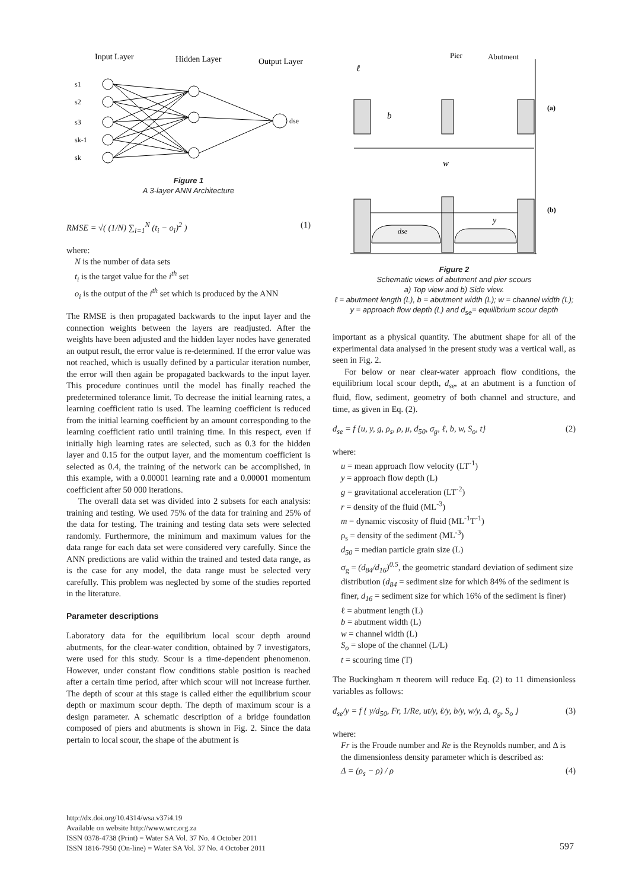Input Layer
Hidden Layer
Output Layer
s1
s2
s3
sk-1
sk
dse
Figure 1
A 3-layer ANN Architecture
RMSE = √( (1/N) ∑<sub>i=1</sub><sup>N</sup> (t<sub>i</sub> − o<sub>i</sub>)<sup>2</sup> ) (1)
where:
N is the number of data sets
t<sub>i</sub> is the target value for the i<sup>th</sup> set
o<sub>i</sub> is the output of the i<sup>th</sup> set which is produced by the ANN
The RMSE is then propagated backwards to the input layer and the connection weights between the layers are readjusted. After the weights have been adjusted and the hidden layer nodes have generated an output result, the error value is re-determined. If the error value was not reached, which is usually defined by a particular iteration number, the error will then again be propagated backwards to the input layer. This procedure continues until the model has finally reached the predetermined tolerance limit. To decrease the initial learning rates, a learning coefficient ratio is used. The learning coefficient is reduced from the initial learning coefficient by an amount corresponding to the learning coefficient ratio until training time. In this respect, even if initially high learning rates are selected, such as 0.3 for the hidden layer and 0.15 for the output layer, and the momentum coefficient is selected as 0.4, the training of the network can be accomplished, in this example, with a 0.00001 learning rate and a 0.00001 momentum coefficient after 50 000 iterations.
The overall data set was divided into 2 subsets for each analysis: training and testing. We used 75% of the data for training and 25% of the data for testing. The training and testing data sets were selected randomly. Furthermore, the minimum and maximum values for the data range for each data set were considered very carefully. Since the ANN predictions are valid within the trained and tested data range, as is the case for any model, the data range must be selected very carefully. This problem was neglected by some of the studies reported in the literature.
Parameter descriptions
Laboratory data for the equilibrium local scour depth around abutments, for the clear-water condition, obtained by 7 investigators, were used for this study. Scour is a time-dependent phenomenon. However, under constant flow conditions stable position is reached after a certain time period, after which scour will not increase further. The depth of scour at this stage is called either the equilibrium scour depth or maximum scour depth. The depth of maximum scour is a design parameter. A schematic description of a bridge foundation composed of piers and abutments is shown in Fig. 2. Since the data pertain to local scour, the shape of the abutment is
Pier
Abutment
ℓ
b
w
y
dse
(a)
(b)
Figure 2
Schematic views of abutment and pier scours
a) Top view and b) Side view.
ℓ = abutment length (L), b = abutment width (L); w = channel width (L); y = approach flow depth (L) and d<sub>se</sub>= equilibrium scour depth
important as a physical quantity. The abutment shape for all of the experimental data analysed in the present study was a vertical wall, as seen in Fig. 2.
For below or near clear-water approach flow conditions, the equilibrium local scour depth, d<sub>se</sub>, at an abutment is a function of fluid, flow, sediment, geometry of both channel and structure, and time, as given in Eq. (2).
d<sub>se</sub> = f {u, y, g, ρ<sub>s</sub>, ρ, μ, d<sub>50</sub>, σ<sub>g</sub>, ℓ, b, w, S<sub>o</sub>, t} (2)
where:
u = mean approach flow velocity (LT<sup>-1</sup>)
y = approach flow depth (L)
g = gravitational acceleration (LT<sup>-2</sup>)
r = density of the fluid (ML<sup>-3</sup>)
m = dynamic viscosity of fluid (ML<sup>-1</sup>T<sup>-1</sup>)
ρ<sub>s</sub> = density of the sediment (ML<sup>-3</sup>)
d<sub>50</sub> = median particle grain size (L)
σ<sub>g</sub> = (d<sub>84</sub>/d<sub>16</sub>)<sup>0.5</sup>, the geometric standard deviation of sediment size distribution (d<sub>84</sub> = sediment size for which 84% of the sediment is finer, d<sub>16</sub> = sediment size for which 16% of the sediment is finer)
ℓ = abutment length (L)
b = abutment width (L)
w = channel width (L)
S<sub>o</sub> = slope of the channel (L/L)
t = scouring time (T)
The Buckingham π theorem will reduce Eq. (2) to 11 dimensionless variables as follows:
d<sub>se</sub>/y = f { y/d<sub>50</sub>, Fr, 1/Re, ut/y, ℓ/y, b/y, w/y, Δ, σ<sub>g</sub>, S<sub>o</sub> } (3)
where:
Fr is the Froude number and Re is the Reynolds number, and Δ is the dimensionless density parameter which is described as:
Δ = (ρ<sub>s</sub> − ρ) / ρ (4)
http://dx.doi.org/10.4314/wsa.v37i4.19
Available on website http://www.wrc.org.za
ISSN 0378-4738 (Print) = Water SA Vol. 37 No. 4 October 2011
ISSN 1816-7950 (On-line) = Water SA Vol. 37 No. 4 October 2011
597